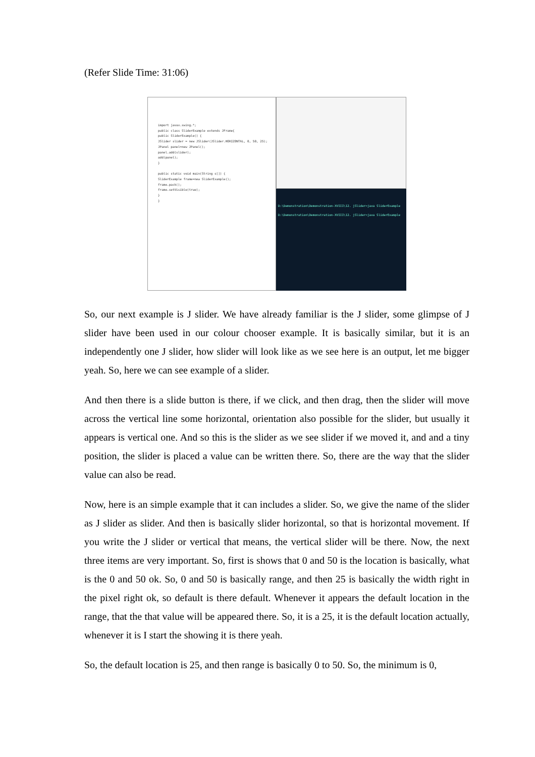(Refer Slide Time: 31:06)
import javax.swing.*;
public class SliderExample extends JFrame{
public SliderExample() {
JSlider slider = new JSlider(JSlider.HORIZONTAL, 0, 50, 25);
JPanel panel=new JPanel();
panel.add(slider);
add(panel);
}
public static void main(String s[]) {
SliderExample frame=new SliderExample();
frame.pack();
frame.setVisible(true);
}
}
D:\Demonstration\Demonstration-XVIII\12. jSlider>java SliderExample
D:\Demonstration\Demonstration-XVIII\12. jSlider>java SliderExample
So, our next example is J slider. We have already familiar is the J slider, some glimpse of J slider have been used in our colour chooser example. It is basically similar, but it is an independently one J slider, how slider will look like as we see here is an output, let me bigger yeah. So, here we can see example of a slider.
And then there is a slide button is there, if we click, and then drag, then the slider will move across the vertical line some horizontal, orientation also possible for the slider, but usually it appears is vertical one. And so this is the slider as we see slider if we moved it, and and a tiny position, the slider is placed a value can be written there. So, there are the way that the slider value can also be read.
Now, here is an simple example that it can includes a slider. So, we give the name of the slider as J slider as slider. And then is basically slider horizontal, so that is horizontal movement. If you write the J slider or vertical that means, the vertical slider will be there. Now, the next three items are very important. So, first is shows that 0 and 50 is the location is basically, what is the 0 and 50 ok. So, 0 and 50 is basically range, and then 25 is basically the width right in the pixel right ok, so default is there default. Whenever it appears the default location in the range, that the that value will be appeared there. So, it is a 25, it is the default location actually, whenever it is I start the showing it is there yeah.
So, the default location is 25, and then range is basically 0 to 50. So, the minimum is 0,